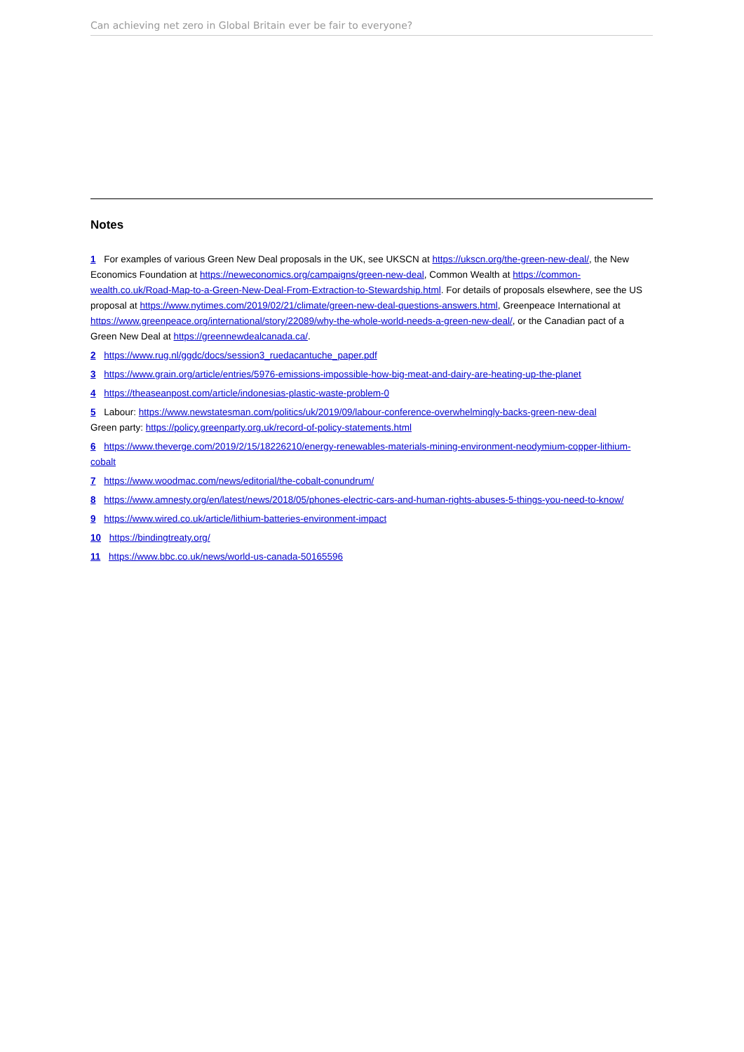Can achieving net zero in Global Britain ever be fair to everyone?
Notes
1 For examples of various Green New Deal proposals in the UK, see UKSCN at https://ukscn.org/the-green-new-deal/, the New Economics Foundation at https://neweconomics.org/campaigns/green-new-deal, Common Wealth at https://common-wealth.co.uk/Road-Map-to-a-Green-New-Deal-From-Extraction-to-Stewardship.html. For details of proposals elsewhere, see the US proposal at https://www.nytimes.com/2019/02/21/climate/green-new-deal-questions-answers.html, Greenpeace International at https://www.greenpeace.org/international/story/22089/why-the-whole-world-needs-a-green-new-deal/, or the Canadian pact of a Green New Deal at https://greennewdealcanada.ca/.
2 https://www.rug.nl/ggdc/docs/session3_ruedacantuche_paper.pdf
3 https://www.grain.org/article/entries/5976-emissions-impossible-how-big-meat-and-dairy-are-heating-up-the-planet
4 https://theaseanpost.com/article/indonesias-plastic-waste-problem-0
5 Labour: https://www.newstatesman.com/politics/uk/2019/09/labour-conference-overwhelmingly-backs-green-new-deal
Green party: https://policy.greenparty.org.uk/record-of-policy-statements.html
6 https://www.theverge.com/2019/2/15/18226210/energy-renewables-materials-mining-environment-neodymium-copper-lithium-cobalt
7 https://www.woodmac.com/news/editorial/the-cobalt-conundrum/
8 https://www.amnesty.org/en/latest/news/2018/05/phones-electric-cars-and-human-rights-abuses-5-things-you-need-to-know/
9 https://www.wired.co.uk/article/lithium-batteries-environment-impact
10 https://bindingtreaty.org/
11 https://www.bbc.co.uk/news/world-us-canada-50165596